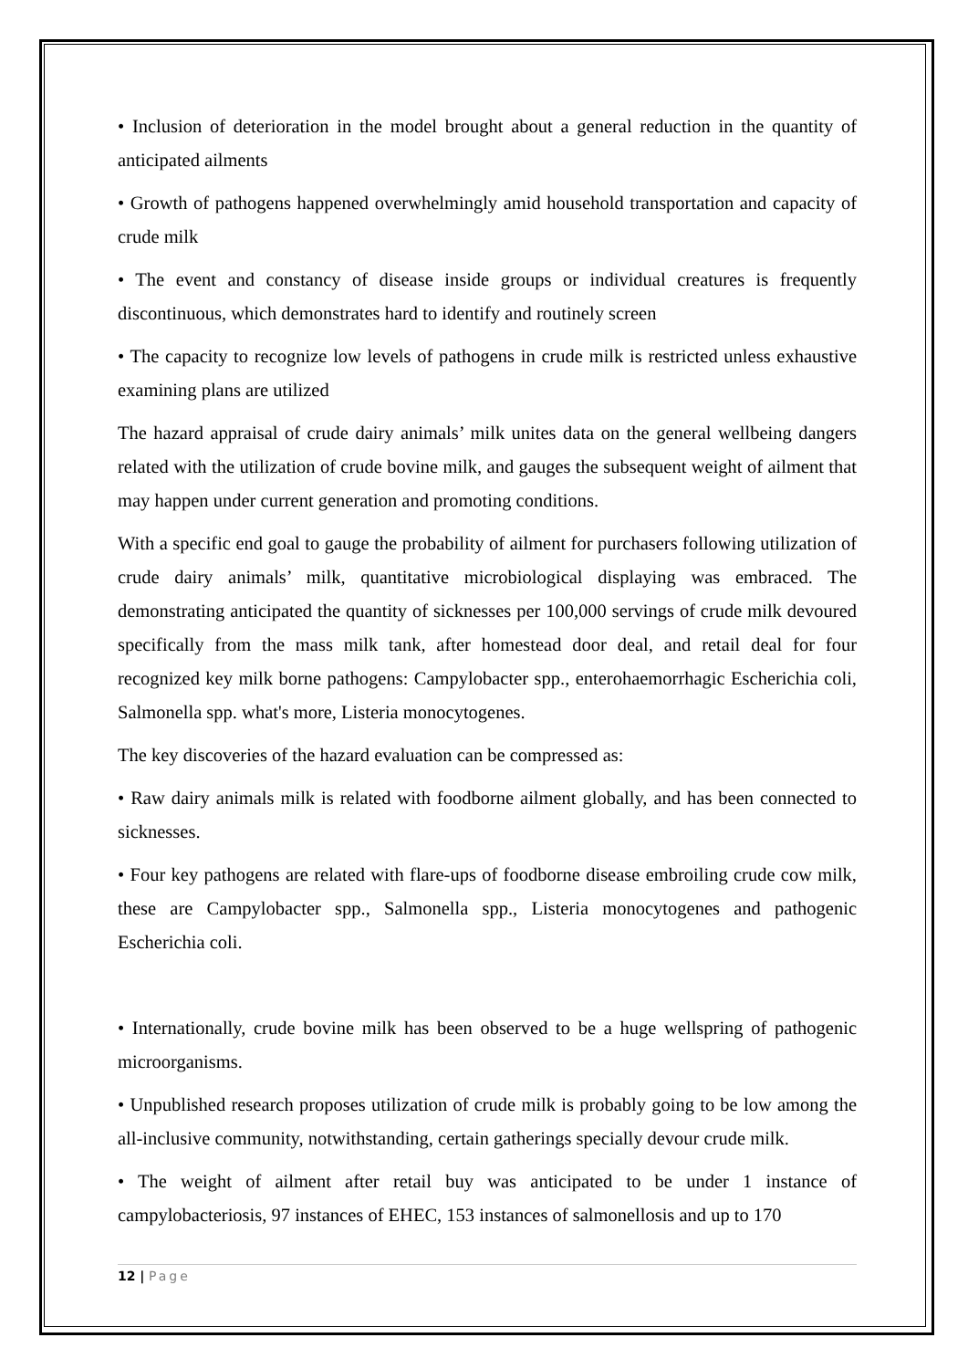• Inclusion of deterioration in the model brought about a general reduction in the quantity of anticipated ailments
• Growth of pathogens happened overwhelmingly amid household transportation and capacity of crude milk
• The event and constancy of disease inside groups or individual creatures is frequently discontinuous, which demonstrates hard to identify and routinely screen
• The capacity to recognize low levels of pathogens in crude milk is restricted unless exhaustive examining plans are utilized
The hazard appraisal of crude dairy animals’ milk unites data on the general wellbeing dangers related with the utilization of crude bovine milk, and gauges the subsequent weight of ailment that may happen under current generation and promoting conditions.
With a specific end goal to gauge the probability of ailment for purchasers following utilization of crude dairy animals’ milk, quantitative microbiological displaying was embraced. The demonstrating anticipated the quantity of sicknesses per 100,000 servings of crude milk devoured specifically from the mass milk tank, after homestead door deal, and retail deal for four recognized key milk borne pathogens: Campylobacter spp., enterohaemorrhagic Escherichia coli, Salmonella spp. what's more, Listeria monocytogenes.
The key discoveries of the hazard evaluation can be compressed as:
• Raw dairy animals milk is related with foodborne ailment globally, and has been connected to sicknesses.
• Four key pathogens are related with flare-ups of foodborne disease embroiling crude cow milk, these are Campylobacter spp., Salmonella spp., Listeria monocytogenes and pathogenic Escherichia coli.
• Internationally, crude bovine milk has been observed to be a huge wellspring of pathogenic microorganisms.
• Unpublished research proposes utilization of crude milk is probably going to be low among the all-inclusive community, notwithstanding, certain gatherings specially devour crude milk.
• The weight of ailment after retail buy was anticipated to be under 1 instance of campylobacteriosis, 97 instances of EHEC, 153 instances of salmonellosis and up to 170
12 | Page